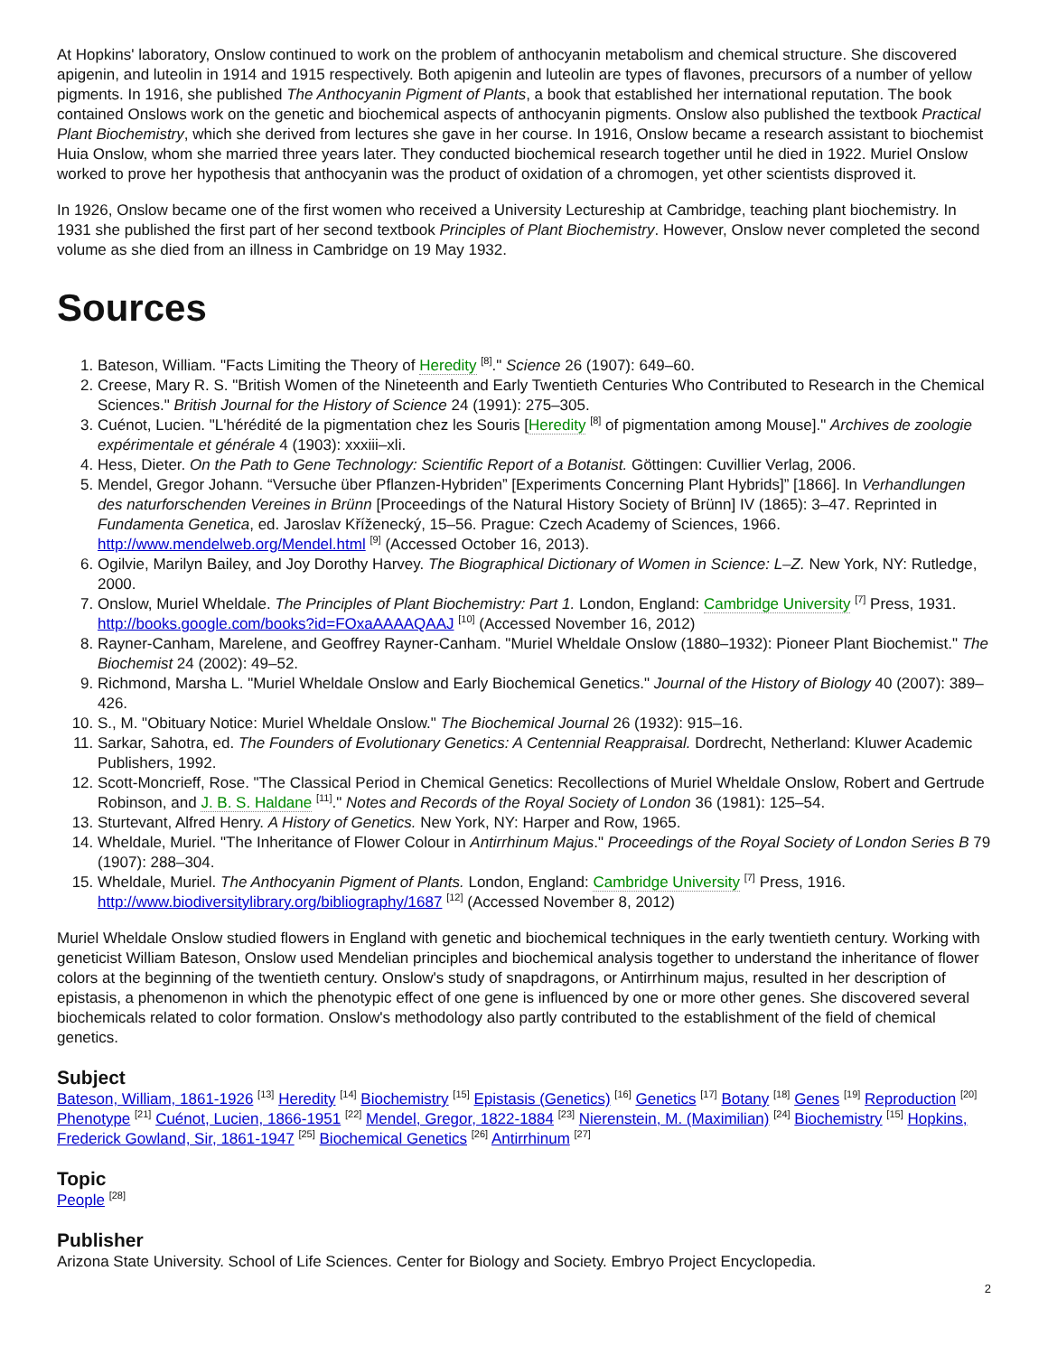At Hopkins' laboratory, Onslow continued to work on the problem of anthocyanin metabolism and chemical structure. She discovered apigenin, and luteolin in 1914 and 1915 respectively. Both apigenin and luteolin are types of flavones, precursors of a number of yellow pigments. In 1916, she published The Anthocyanin Pigment of Plants, a book that established her international reputation. The book contained Onslows work on the genetic and biochemical aspects of anthocyanin pigments. Onslow also published the textbook Practical Plant Biochemistry, which she derived from lectures she gave in her course. In 1916, Onslow became a research assistant to biochemist Huia Onslow, whom she married three years later. They conducted biochemical research together until he died in 1922. Muriel Onslow worked to prove her hypothesis that anthocyanin was the product of oxidation of a chromogen, yet other scientists disproved it.
In 1926, Onslow became one of the first women who received a University Lectureship at Cambridge, teaching plant biochemistry. In 1931 she published the first part of her second textbook Principles of Plant Biochemistry. However, Onslow never completed the second volume as she died from an illness in Cambridge on 19 May 1932.
Sources
1. Bateson, William. "Facts Limiting the Theory of Heredity <sup>[8]</sup>." Science 26 (1907): 649–60.
2. Creese, Mary R. S. "British Women of the Nineteenth and Early Twentieth Centuries Who Contributed to Research in the Chemical Sciences." British Journal for the History of Science 24 (1991): 275–305.
3. Cuénot, Lucien. "L'hérédité de la pigmentation chez les Souris [Heredity <sup>[8]</sup> of pigmentation among Mouse]." Archives de zoologie expérimentale et générale 4 (1903): xxxiii–xli.
4. Hess, Dieter. On the Path to Gene Technology: Scientific Report of a Botanist. Göttingen: Cuvillier Verlag, 2006.
5. Mendel, Gregor Johann. “Versuche über Pflanzen-Hybriden” [Experiments Concerning Plant Hybrids]” [1866]. In Verhandlungen des naturforschenden Vereines in Brünn [Proceedings of the Natural History Society of Brünn] IV (1865): 3–47. Reprinted in Fundamenta Genetica, ed. Jaroslav Kříženecký, 15–56. Prague: Czech Academy of Sciences, 1966. http://www.mendelweb.org/Mendel.html <sup>[9]</sup> (Accessed October 16, 2013).
6. Ogilvie, Marilyn Bailey, and Joy Dorothy Harvey. The Biographical Dictionary of Women in Science: L–Z. New York, NY: Rutledge, 2000.
7. Onslow, Muriel Wheldale. The Principles of Plant Biochemistry: Part 1. London, England: Cambridge University <sup>[7]</sup> Press, 1931. http://books.google.com/books?id=FOxaAAAAQAAJ <sup>[10]</sup> (Accessed November 16, 2012)
8. Rayner-Canham, Marelene, and Geoffrey Rayner-Canham. "Muriel Wheldale Onslow (1880–1932): Pioneer Plant Biochemist." The Biochemist 24 (2002): 49–52.
9. Richmond, Marsha L. "Muriel Wheldale Onslow and Early Biochemical Genetics." Journal of the History of Biology 40 (2007): 389–426.
10. S., M. "Obituary Notice: Muriel Wheldale Onslow." The Biochemical Journal 26 (1932): 915–16.
11. Sarkar, Sahotra, ed. The Founders of Evolutionary Genetics: A Centennial Reappraisal. Dordrecht, Netherland: Kluwer Academic Publishers, 1992.
12. Scott-Moncrieff, Rose. "The Classical Period in Chemical Genetics: Recollections of Muriel Wheldale Onslow, Robert and Gertrude Robinson, and J. B. S. Haldane <sup>[11]</sup>." Notes and Records of the Royal Society of London 36 (1981): 125–54.
13. Sturtevant, Alfred Henry. A History of Genetics. New York, NY: Harper and Row, 1965.
14. Wheldale, Muriel. "The Inheritance of Flower Colour in Antirrhinum Majus." Proceedings of the Royal Society of London Series B 79 (1907): 288–304.
15. Wheldale, Muriel. The Anthocyanin Pigment of Plants. London, England: Cambridge University <sup>[7]</sup> Press, 1916. http://www.biodiversitylibrary.org/bibliography/1687 <sup>[12]</sup> (Accessed November 8, 2012)
Muriel Wheldale Onslow studied flowers in England with genetic and biochemical techniques in the early twentieth century. Working with geneticist William Bateson, Onslow used Mendelian principles and biochemical analysis together to understand the inheritance of flower colors at the beginning of the twentieth century. Onslow's study of snapdragons, or Antirrhinum majus, resulted in her description of epistasis, a phenomenon in which the phenotypic effect of one gene is influenced by one or more other genes. She discovered several biochemicals related to color formation. Onslow's methodology also partly contributed to the establishment of the field of chemical genetics.
Subject
Bateson, William, 1861-1926 <sup>[13]</sup> Heredity <sup>[14]</sup> Biochemistry <sup>[15]</sup> Epistasis (Genetics) <sup>[16]</sup> Genetics <sup>[17]</sup> Botany <sup>[18]</sup> Genes <sup>[19]</sup> Reproduction <sup>[20]</sup> Phenotype <sup>[21]</sup> Cuénot, Lucien, 1866-1951 <sup>[22]</sup> Mendel, Gregor, 1822-1884 <sup>[23]</sup> Nierenstein, M. (Maximilian) <sup>[24]</sup> Biochemistry <sup>[15]</sup> Hopkins, Frederick Gowland, Sir, 1861-1947 <sup>[25]</sup> Biochemical Genetics <sup>[26]</sup> Antirrhinum <sup>[27]</sup>
Topic
People <sup>[28]</sup>
Publisher
Arizona State University. School of Life Sciences. Center for Biology and Society. Embryo Project Encyclopedia.
2